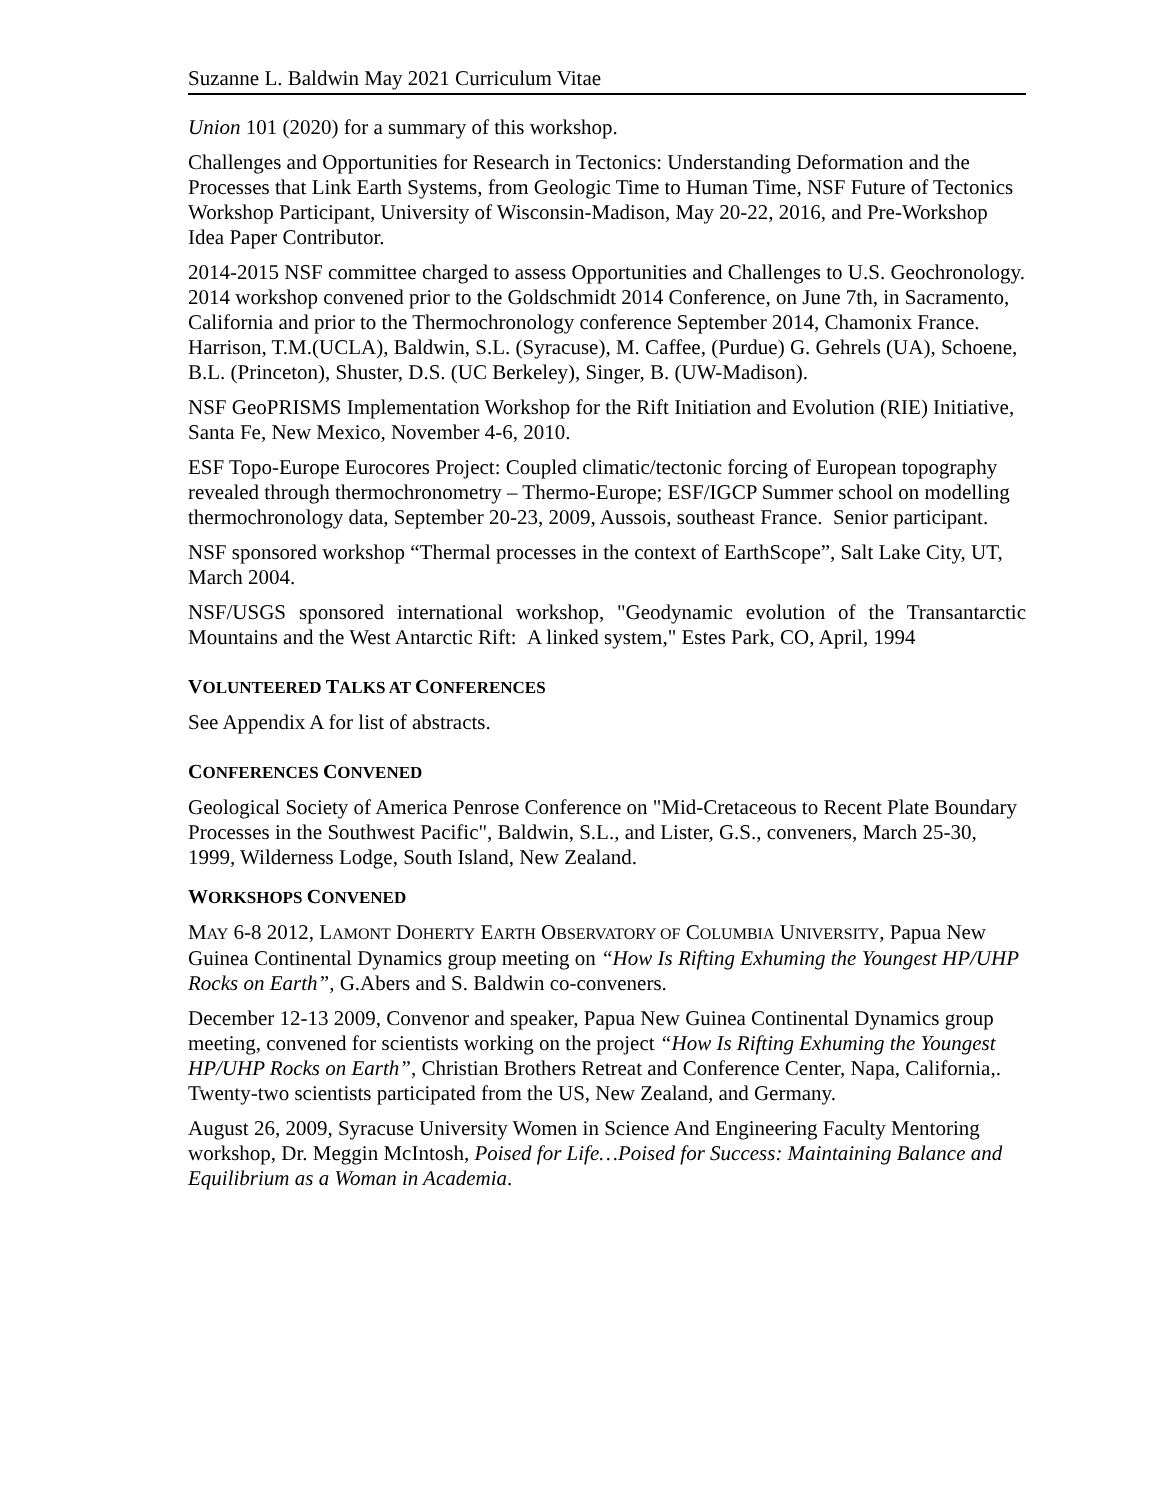Suzanne L. Baldwin May 2021 Curriculum Vitae
Union 101 (2020) for a summary of this workshop.
Challenges and Opportunities for Research in Tectonics: Understanding Deformation and the Processes that Link Earth Systems, from Geologic Time to Human Time, NSF Future of Tectonics Workshop Participant, University of Wisconsin-Madison, May 20-22, 2016, and Pre-Workshop Idea Paper Contributor.
2014-2015 NSF committee charged to assess Opportunities and Challenges to U.S. Geochronology. 2014 workshop convened prior to the Goldschmidt 2014 Conference, on June 7th, in Sacramento, California and prior to the Thermochronology conference September 2014, Chamonix France. Harrison, T.M.(UCLA), Baldwin, S.L. (Syracuse), M. Caffee, (Purdue) G. Gehrels (UA), Schoene, B.L. (Princeton), Shuster, D.S. (UC Berkeley), Singer, B. (UW-Madison).
NSF GeoPRISMS Implementation Workshop for the Rift Initiation and Evolution (RIE) Initiative, Santa Fe, New Mexico, November 4-6, 2010.
ESF Topo-Europe Eurocores Project: Coupled climatic/tectonic forcing of European topography revealed through thermochronometry – Thermo-Europe; ESF/IGCP Summer school on modelling thermochronology data, September 20-23, 2009, Aussois, southeast France. Senior participant.
NSF sponsored workshop “Thermal processes in the context of EarthScope”, Salt Lake City, UT, March 2004.
NSF/USGS sponsored international workshop, "Geodynamic evolution of the Transantarctic Mountains and the West Antarctic Rift: A linked system," Estes Park, CO, April, 1994
VOLUNTEERED TALKS AT CONFERENCES
See Appendix A for list of abstracts.
CONFERENCES CONVENED
Geological Society of America Penrose Conference on "Mid-Cretaceous to Recent Plate Boundary Processes in the Southwest Pacific", Baldwin, S.L., and Lister, G.S., conveners, March 25-30, 1999, Wilderness Lodge, South Island, New Zealand.
WORKSHOPS CONVENED
MAY 6-8 2012, LAMONT DOHERTY EARTH OBSERVATORY OF COLUMBIA UNIVERSITY, Papua New Guinea Continental Dynamics group meeting on “How Is Rifting Exhuming the Youngest HP/UHP Rocks on Earth”, G.Abers and S. Baldwin co-conveners.
December 12-13 2009, Convenor and speaker, Papua New Guinea Continental Dynamics group meeting, convened for scientists working on the project “How Is Rifting Exhuming the Youngest HP/UHP Rocks on Earth”, Christian Brothers Retreat and Conference Center, Napa, California,. Twenty-two scientists participated from the US, New Zealand, and Germany.
August 26, 2009, Syracuse University Women in Science And Engineering Faculty Mentoring workshop, Dr. Meggin McIntosh, Poised for Life…Poised for Success: Maintaining Balance and Equilibrium as a Woman in Academia.